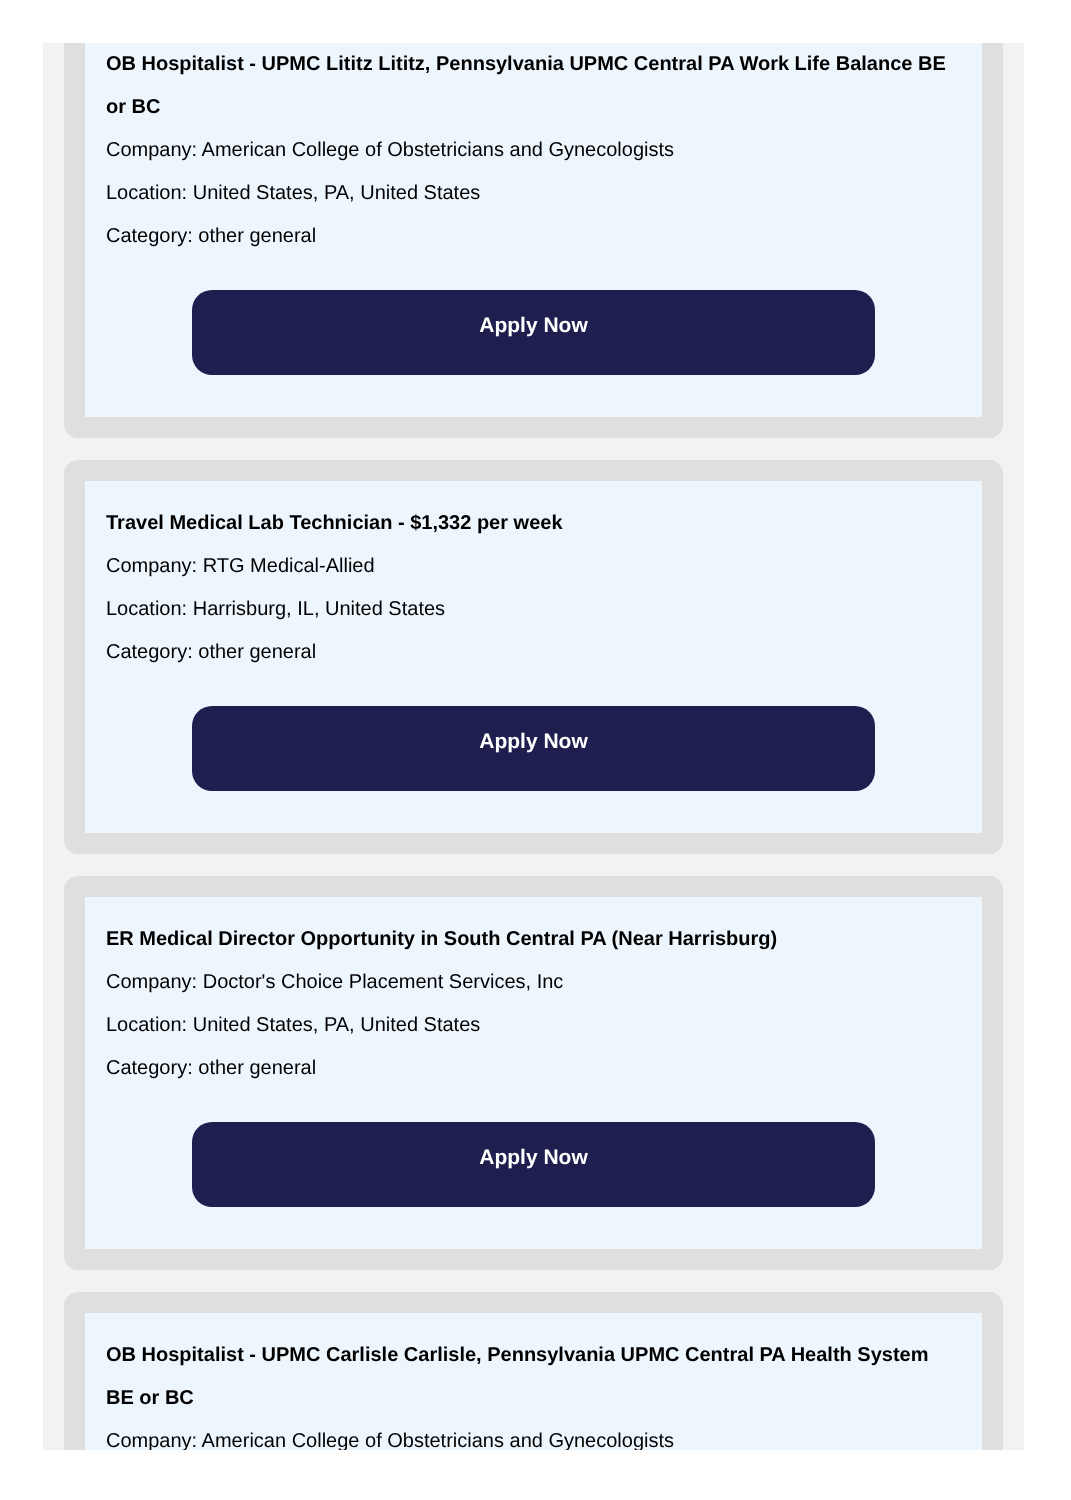OB Hospitalist - UPMC Lititz Lititz, Pennsylvania UPMC Central PA Work Life Balance BE or BC
Company: American College of Obstetricians and Gynecologists
Location: United States, PA, United States
Category: other general
Apply Now
Travel Medical Lab Technician - $1,332 per week
Company: RTG Medical-Allied
Location: Harrisburg, IL, United States
Category: other general
Apply Now
ER Medical Director Opportunity in South Central PA (Near Harrisburg)
Company: Doctor's Choice Placement Services, Inc
Location: United States, PA, United States
Category: other general
Apply Now
OB Hospitalist - UPMC Carlisle Carlisle, Pennsylvania UPMC Central PA Health System BE or BC
Company: American College of Obstetricians and Gynecologists